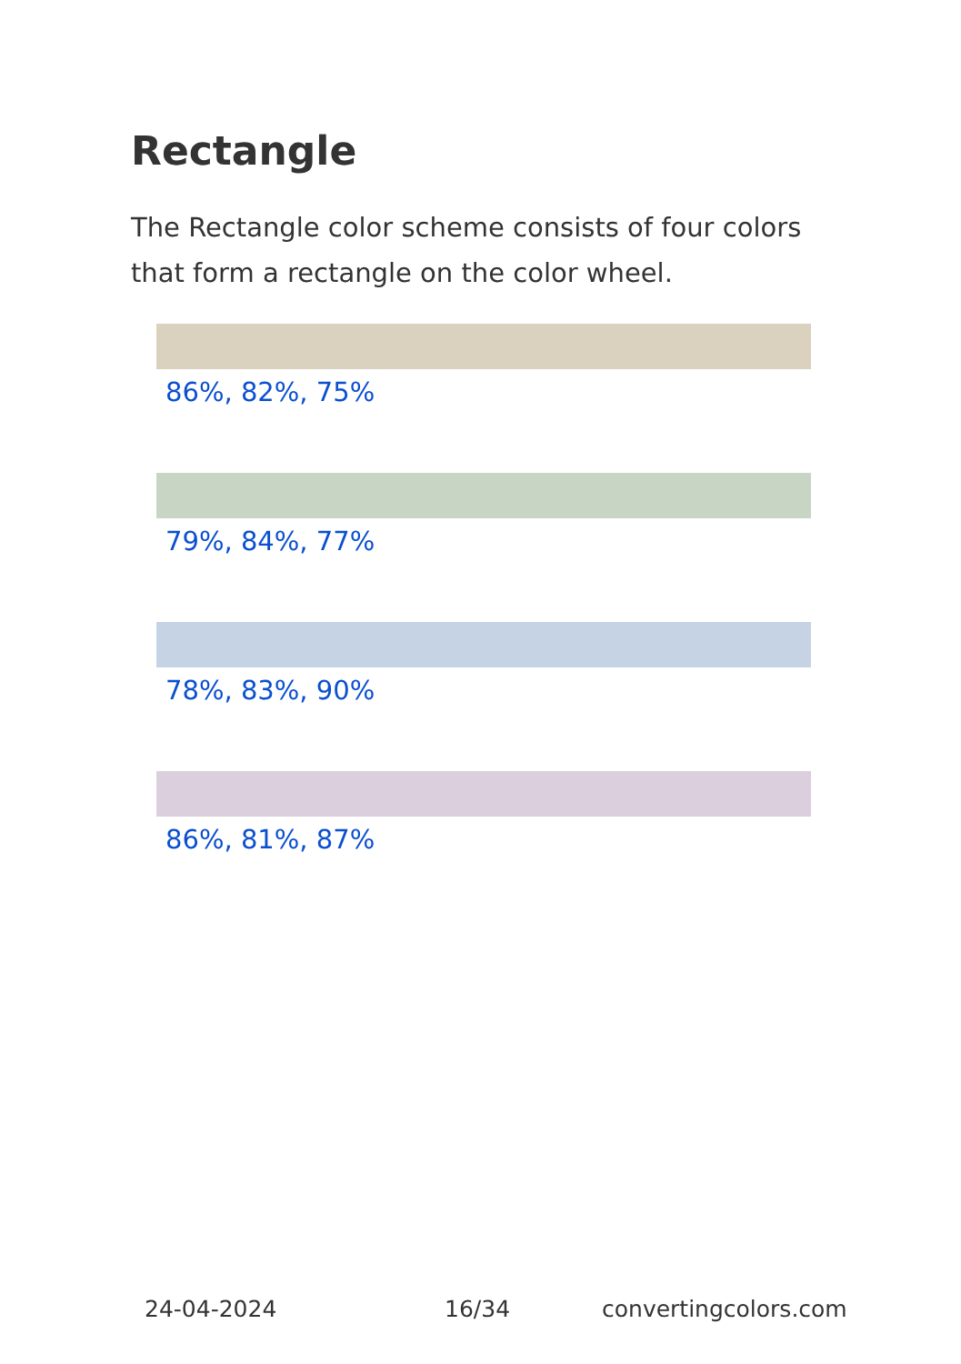Rectangle
The Rectangle color scheme consists of four colors that form a rectangle on the color wheel.
86%, 82%, 75%
79%, 84%, 77%
78%, 83%, 90%
86%, 81%, 87%
24-04-2024 16/34 convertingcolors.com